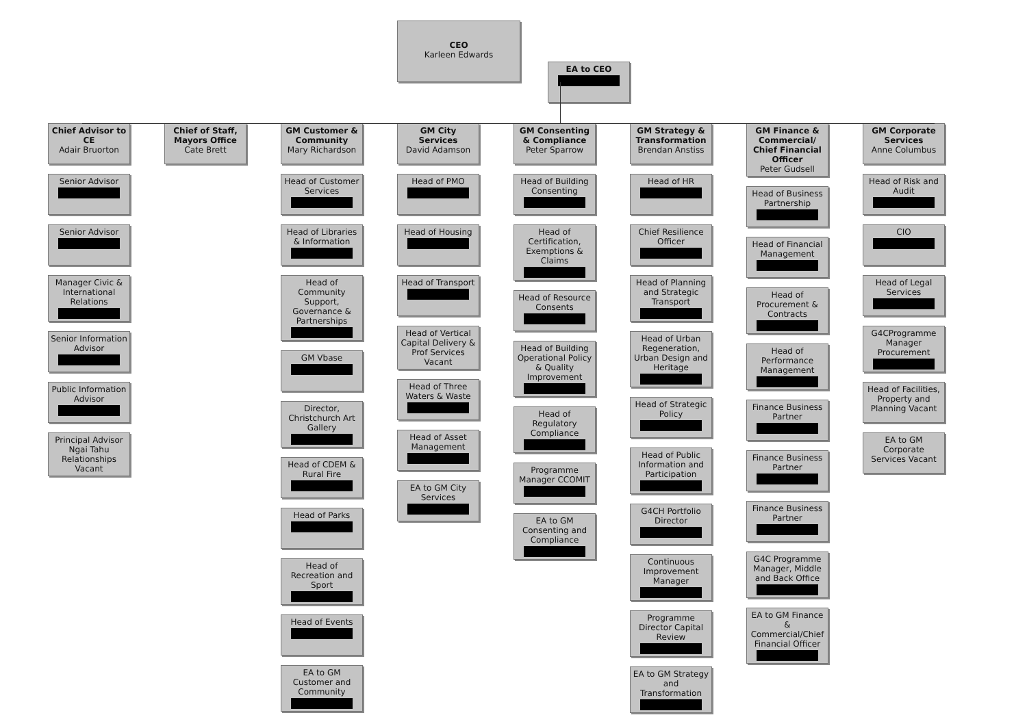CEO
Karleen Edwards
EA to CEO
Chief Advisor to CE
Adair Bruorton
Senior Advisor
Senior Advisor
Manager Civic & International Relations
Senior Information Advisor
Public Information Advisor
Principal Advisor Ngai Tahu Relationships Vacant
Chief of Staff, Mayors Office
Cate Brett
GM Customer & Community
Mary Richardson
Head of Customer Services
Head of Libraries & Information
Head of Community Support, Governance & Partnerships
GM Vbase
Director, Christchurch Art Gallery
Head of CDEM & Rural Fire
Head of Parks
Head of Recreation and Sport
Head of Events
EA to GM Customer and Community
GM City Services
David Adamson
Head of PMO
Head of Housing
Head of Transport
Head of Vertical Capital Delivery & Prof Services Vacant
Head of Three Waters & Waste
Head of Asset Management
EA to GM City Services
GM Consenting & Compliance
Peter Sparrow
Head of Building Consenting
Head of Certification, Exemptions & Claims
Head of Resource Consents
Head of Building Operational Policy & Quality Improvement
Head of Regulatory Compliance
Programme Manager CCOMIT
EA to GM Consenting and Compliance
GM Strategy & Transformation
Brendan Anstiss
Head of HR
Chief Resilience Officer
Head of Planning and Strategic Transport
Head of Urban Regeneration, Urban Design and Heritage
Head of Strategic Policy
Head of Public Information and Participation
G4CH Portfolio Director
Continuous Improvement Manager
Programme Director Capital Review
EA to GM Strategy and Transformation
GM Finance & Commercial/ Chief Financial Officer
Peter Gudsell
Head of Business Partnership
Head of Financial Management
Head of Procurement & Contracts
Head of Performance Management
Finance Business Partner
Finance Business Partner
Finance Business Partner
G4C Programme Manager, Middle and Back Office
EA to GM Finance & Commercial/Chief Financial Officer
GM Corporate Services
Anne Columbus
Head of Risk and Audit
CIO
Head of Legal Services
G4CProgramme Manager Procurement
Head of Facilities, Property and Planning Vacant
EA to GM Corporate Services Vacant